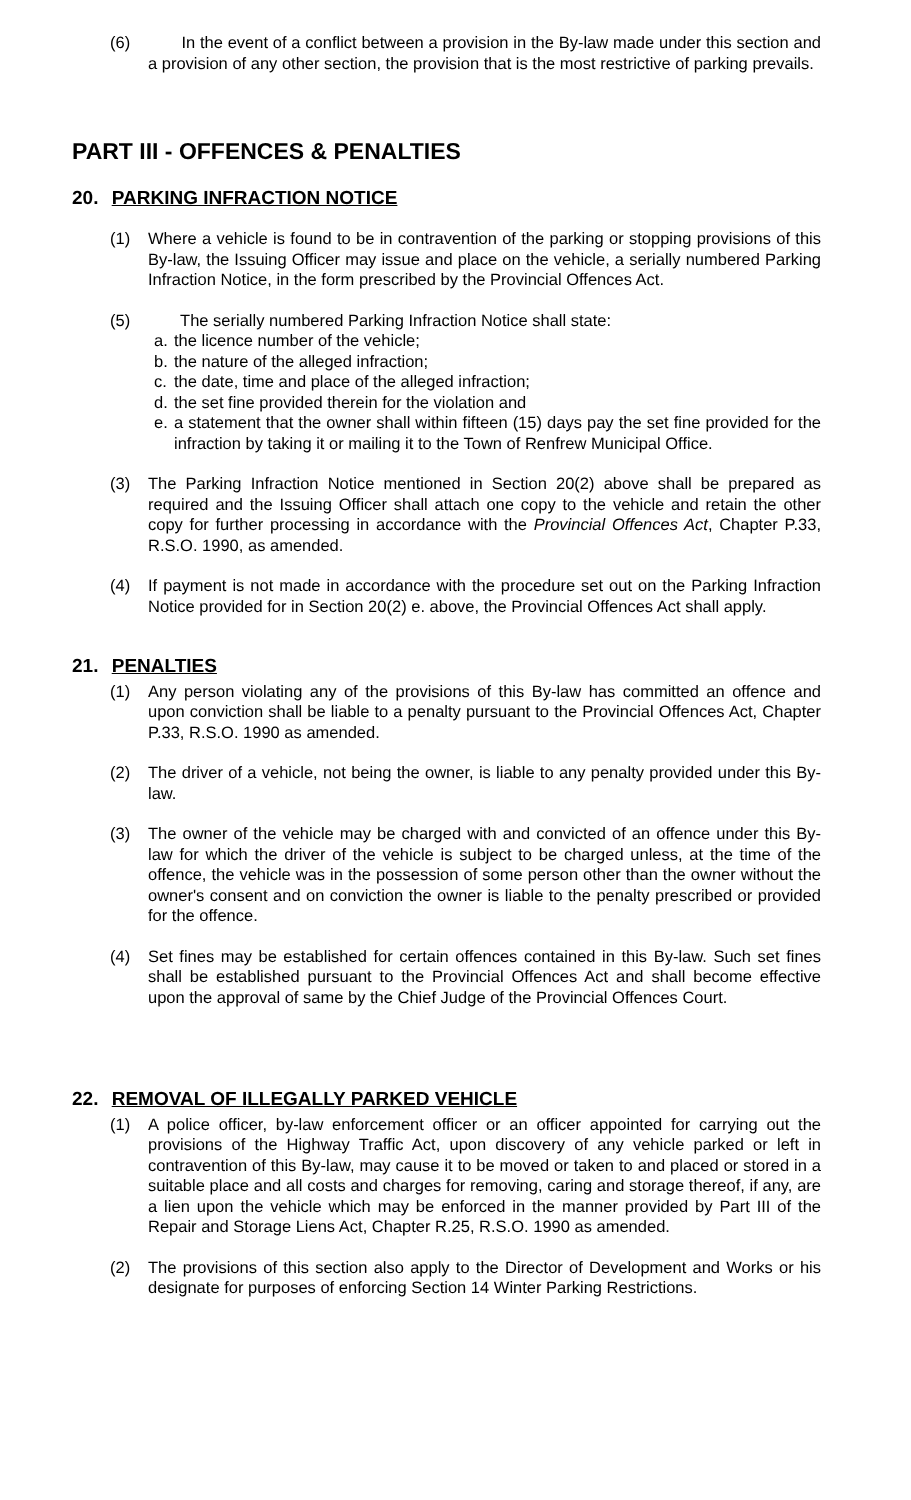(6) In the event of a conflict between a provision in the By-law made under this section and a provision of any other section, the provision that is the most restrictive of parking prevails.
PART III - OFFENCES & PENALTIES
20. PARKING INFRACTION NOTICE
(1) Where a vehicle is found to be in contravention of the parking or stopping provisions of this By-law, the Issuing Officer may issue and place on the vehicle, a serially numbered Parking Infraction Notice, in the form prescribed by the Provincial Offences Act.
(5) The serially numbered Parking Infraction Notice shall state:
a. the licence number of the vehicle;
b. the nature of the alleged infraction;
c. the date, time and place of the alleged infraction;
d. the set fine provided therein for the violation and
e. a statement that the owner shall within fifteen (15) days pay the set fine provided for the infraction by taking it or mailing it to the Town of Renfrew Municipal Office.
(3) The Parking Infraction Notice mentioned in Section 20(2) above shall be prepared as required and the Issuing Officer shall attach one copy to the vehicle and retain the other copy for further processing in accordance with the Provincial Offences Act, Chapter P.33, R.S.O. 1990, as amended.
(4) If payment is not made in accordance with the procedure set out on the Parking Infraction Notice provided for in Section 20(2) e. above, the Provincial Offences Act shall apply.
21. PENALTIES
(1) Any person violating any of the provisions of this By-law has committed an offence and upon conviction shall be liable to a penalty pursuant to the Provincial Offences Act, Chapter P.33, R.S.O. 1990 as amended.
(2) The driver of a vehicle, not being the owner, is liable to any penalty provided under this By-law.
(3) The owner of the vehicle may be charged with and convicted of an offence under this By-law for which the driver of the vehicle is subject to be charged unless, at the time of the offence, the vehicle was in the possession of some person other than the owner without the owner's consent and on conviction the owner is liable to the penalty prescribed or provided for the offence.
(4) Set fines may be established for certain offences contained in this By-law. Such set fines shall be established pursuant to the Provincial Offences Act and shall become effective upon the approval of same by the Chief Judge of the Provincial Offences Court.
22. REMOVAL OF ILLEGALLY PARKED VEHICLE
(1) A police officer, by-law enforcement officer or an officer appointed for carrying out the provisions of the Highway Traffic Act, upon discovery of any vehicle parked or left in contravention of this By-law, may cause it to be moved or taken to and placed or stored in a suitable place and all costs and charges for removing, caring and storage thereof, if any, are a lien upon the vehicle which may be enforced in the manner provided by Part III of the Repair and Storage Liens Act, Chapter R.25, R.S.O. 1990 as amended.
(2) The provisions of this section also apply to the Director of Development and Works or his designate for purposes of enforcing Section 14 Winter Parking Restrictions.